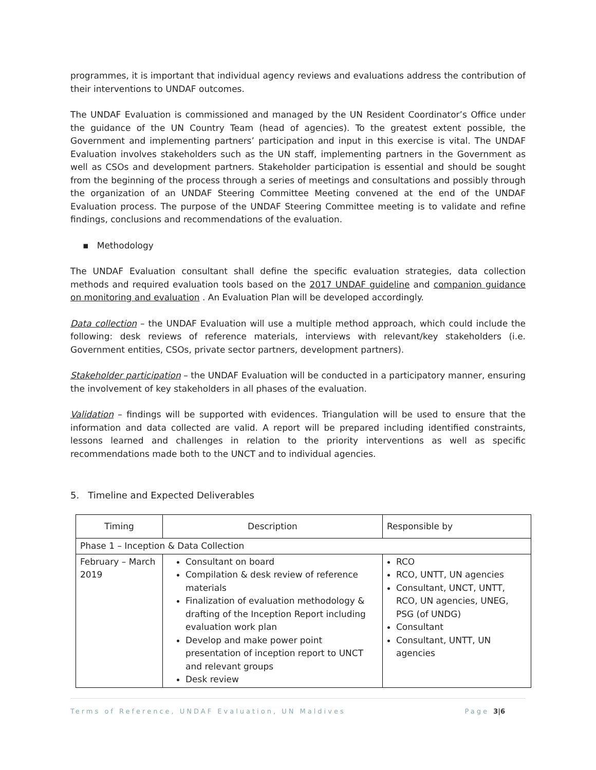programmes, it is important that individual agency reviews and evaluations address the contribution of their interventions to UNDAF outcomes.
The UNDAF Evaluation is commissioned and managed by the UN Resident Coordinator’s Office under the guidance of the UN Country Team (head of agencies). To the greatest extent possible, the Government and implementing partners’ participation and input in this exercise is vital. The UNDAF Evaluation involves stakeholders such as the UN staff, implementing partners in the Government as well as CSOs and development partners. Stakeholder participation is essential and should be sought from the beginning of the process through a series of meetings and consultations and possibly through the organization of an UNDAF Steering Committee Meeting convened at the end of the UNDAF Evaluation process. The purpose of the UNDAF Steering Committee meeting is to validate and refine findings, conclusions and recommendations of the evaluation.
▪ Methodology
The UNDAF Evaluation consultant shall define the specific evaluation strategies, data collection methods and required evaluation tools based on the 2017 UNDAF guideline and companion guidance on monitoring and evaluation . An Evaluation Plan will be developed accordingly.
Data collection – the UNDAF Evaluation will use a multiple method approach, which could include the following: desk reviews of reference materials, interviews with relevant/key stakeholders (i.e. Government entities, CSOs, private sector partners, development partners).
Stakeholder participation – the UNDAF Evaluation will be conducted in a participatory manner, ensuring the involvement of key stakeholders in all phases of the evaluation.
Validation – findings will be supported with evidences. Triangulation will be used to ensure that the information and data collected are valid. A report will be prepared including identified constraints, lessons learned and challenges in relation to the priority interventions as well as specific recommendations made both to the UNCT and to individual agencies.
5. Timeline and Expected Deliverables
| Timing | Description | Responsible by |
| --- | --- | --- |
| Phase 1 – Inception & Data Collection | | |
| February – March 2019 | Consultant on board Compilation & desk review of reference materials Finalization of evaluation methodology & drafting of the Inception Report including evaluation work plan Develop and make power point presentation of inception report to UNCT and relevant groups Desk review | RCO RCO, UNTT, UN agencies Consultant, UNCT, UNTT, RCO, UN agencies, UNEG, PSG (of UNDG) Consultant Consultant, UNTT, UN agencies |
Terms of Reference, UNDAF Evaluation, UN Maldives Page 3|6